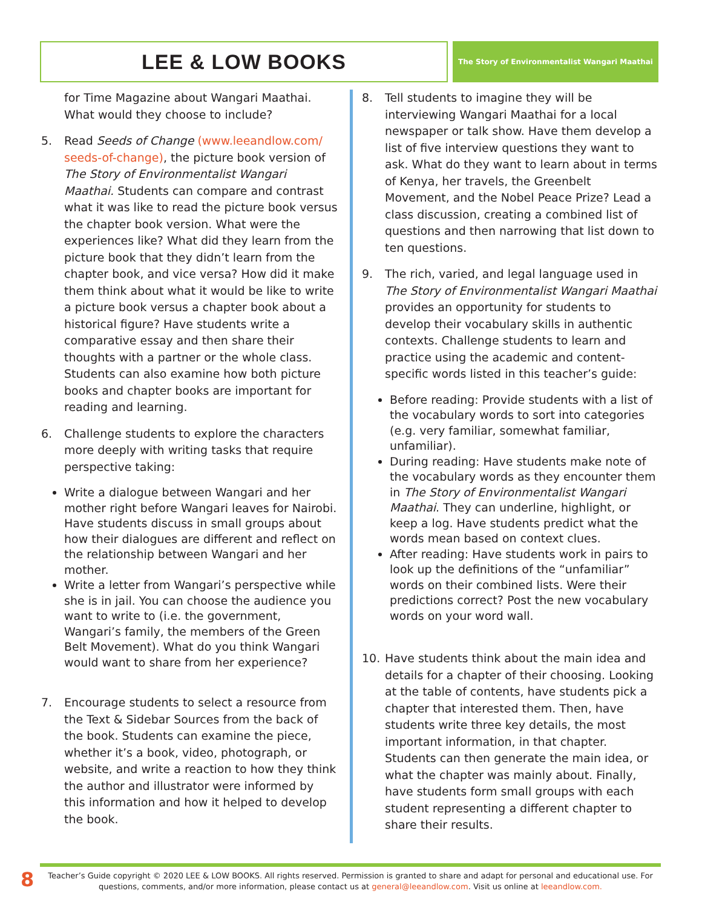LEE & LOW BOOKS
The Story of Environmentalist Wangari Maathai
for Time Magazine about Wangari Maathai. What would they choose to include?
5. Read Seeds of Change (www.leeandlow.com/ seeds-of-change), the picture book version of The Story of Environmentalist Wangari Maathai. Students can compare and contrast what it was like to read the picture book versus the chapter book version. What were the experiences like? What did they learn from the picture book that they didn’t learn from the chapter book, and vice versa? How did it make them think about what it would be like to write a picture book versus a chapter book about a historical figure? Have students write a comparative essay and then share their thoughts with a partner or the whole class. Students can also examine how both picture books and chapter books are important for reading and learning.
6. Challenge students to explore the characters more deeply with writing tasks that require perspective taking:
Write a dialogue between Wangari and her mother right before Wangari leaves for Nairobi. Have students discuss in small groups about how their dialogues are different and reflect on the relationship between Wangari and her mother.
Write a letter from Wangari’s perspective while she is in jail. You can choose the audience you want to write to (i.e. the government, Wangari’s family, the members of the Green Belt Movement). What do you think Wangari would want to share from her experience?
7. Encourage students to select a resource from the Text & Sidebar Sources from the back of the book. Students can examine the piece, whether it’s a book, video, photograph, or website, and write a reaction to how they think the author and illustrator were informed by this information and how it helped to develop the book.
8. Tell students to imagine they will be interviewing Wangari Maathai for a local newspaper or talk show. Have them develop a list of five interview questions they want to ask. What do they want to learn about in terms of Kenya, her travels, the Greenbelt Movement, and the Nobel Peace Prize? Lead a class discussion, creating a combined list of questions and then narrowing that list down to ten questions.
9. The rich, varied, and legal language used in The Story of Environmentalist Wangari Maathai provides an opportunity for students to develop their vocabulary skills in authentic contexts. Challenge students to learn and practice using the academic and content-specific words listed in this teacher’s guide:
Before reading: Provide students with a list of the vocabulary words to sort into categories (e.g. very familiar, somewhat familiar, unfamiliar).
During reading: Have students make note of the vocabulary words as they encounter them in The Story of Environmentalist Wangari Maathai. They can underline, highlight, or keep a log. Have students predict what the words mean based on context clues.
After reading: Have students work in pairs to look up the definitions of the “unfamiliar” words on their combined lists. Were their predictions correct? Post the new vocabulary words on your word wall.
10. Have students think about the main idea and details for a chapter of their choosing. Looking at the table of contents, have students pick a chapter that interested them. Then, have students write three key details, the most important information, in that chapter. Students can then generate the main idea, or what the chapter was mainly about. Finally, have students form small groups with each student representing a different chapter to share their results.
8
Teacher’s Guide copyright © 2020 LEE & LOW BOOKS. All rights reserved. Permission is granted to share and adapt for personal and educational use. For questions, comments, and/or more information, please contact us at general@leeandlow.com. Visit us online at leeandlow.com.